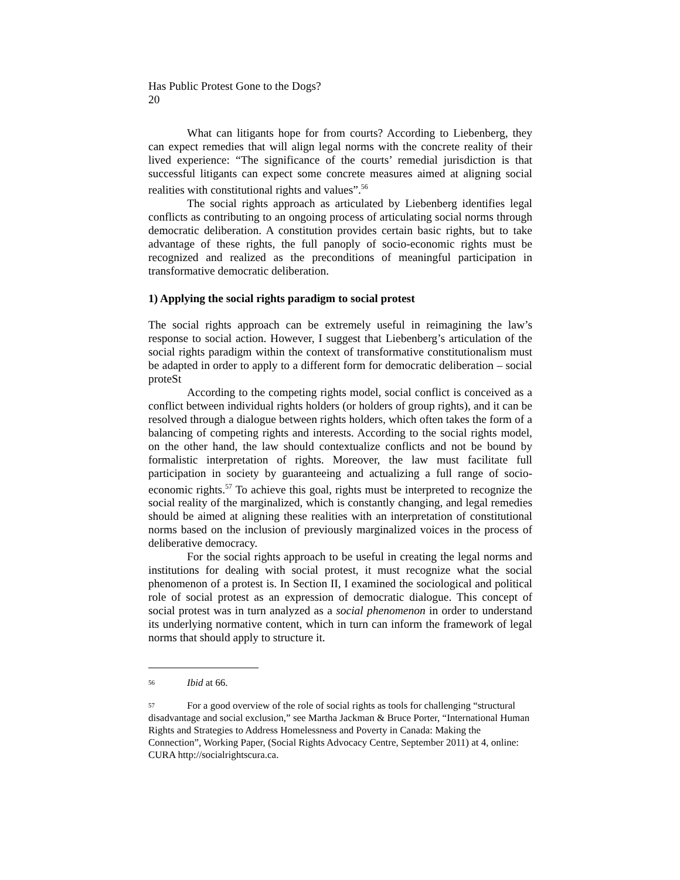Has Public Protest Gone to the Dogs?
20
What can litigants hope for from courts? According to Liebenberg, they can expect remedies that will align legal norms with the concrete reality of their lived experience: “The significance of the courts’ remedial jurisdiction is that successful litigants can expect some concrete measures aimed at aligning social realities with constitutional rights and values”.<sup>56</sup>
The social rights approach as articulated by Liebenberg identifies legal conflicts as contributing to an ongoing process of articulating social norms through democratic deliberation. A constitution provides certain basic rights, but to take advantage of these rights, the full panoply of socio-economic rights must be recognized and realized as the preconditions of meaningful participation in transformative democratic deliberation.
1) Applying the social rights paradigm to social protest
The social rights approach can be extremely useful in reimagining the law’s response to social action. However, I suggest that Liebenberg’s articulation of the social rights paradigm within the context of transformative constitutionalism must be adapted in order to apply to a different form for democratic deliberation – social proteSt
According to the competing rights model, social conflict is conceived as a conflict between individual rights holders (or holders of group rights), and it can be resolved through a dialogue between rights holders, which often takes the form of a balancing of competing rights and interests. According to the social rights model, on the other hand, the law should contextualize conflicts and not be bound by formalistic interpretation of rights. Moreover, the law must facilitate full participation in society by guaranteeing and actualizing a full range of socio-economic rights.<sup>57</sup> To achieve this goal, rights must be interpreted to recognize the social reality of the marginalized, which is constantly changing, and legal remedies should be aimed at aligning these realities with an interpretation of constitutional norms based on the inclusion of previously marginalized voices in the process of deliberative democracy.
For the social rights approach to be useful in creating the legal norms and institutions for dealing with social protest, it must recognize what the social phenomenon of a protest is. In Section II, I examined the sociological and political role of social protest as an expression of democratic dialogue. This concept of social protest was in turn analyzed as a social phenomenon in order to understand its underlying normative content, which in turn can inform the framework of legal norms that should apply to structure it.
<sup>56</sup> Ibid at 66.
<sup>57</sup> For a good overview of the role of social rights as tools for challenging “structural disadvantage and social exclusion,” see Martha Jackman & Bruce Porter, “International Human Rights and Strategies to Address Homelessness and Poverty in Canada: Making the Connection”, Working Paper, (Social Rights Advocacy Centre, September 2011) at 4, online: CURA http://socialrightscura.ca.